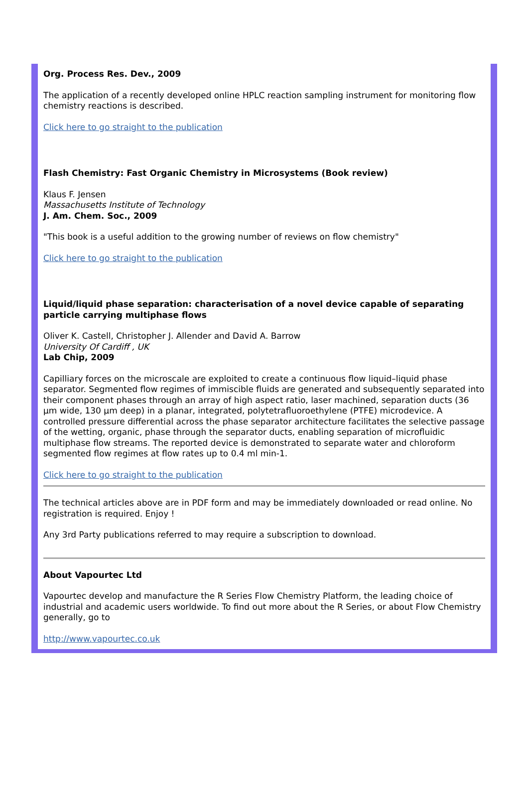Org. Process Res. Dev., 2009
The application of a recently developed online HPLC reaction sampling instrument for monitoring flow chemistry reactions is described.
Click here to go straight to the publication
Flash Chemistry: Fast Organic Chemistry in Microsystems (Book review)
Klaus F. Jensen
Massachusetts Institute of Technology
J. Am. Chem. Soc., 2009
"This book is a useful addition to the growing number of reviews on flow chemistry"
Click here to go straight to the publication
Liquid/liquid phase separation: characterisation of a novel device capable of separating particle carrying multiphase flows
Oliver K. Castell, Christopher J. Allender and David A. Barrow
University Of Cardiff , UK
Lab Chip, 2009
Capilliary forces on the microscale are exploited to create a continuous flow liquid–liquid phase separator. Segmented flow regimes of immiscible fluids are generated and subsequently separated into their component phases through an array of high aspect ratio, laser machined, separation ducts (36 µm wide, 130 µm deep) in a planar, integrated, polytetrafluoroethylene (PTFE) microdevice. A controlled pressure differential across the phase separator architecture facilitates the selective passage of the wetting, organic, phase through the separator ducts, enabling separation of microfluidic multiphase flow streams. The reported device is demonstrated to separate water and chloroform segmented flow regimes at flow rates up to 0.4 ml min-1.
Click here to go straight to the publication
The technical articles above are in PDF form and may be immediately downloaded or read online. No registration is required. Enjoy !
Any 3rd Party publications referred to may require a subscription to download.
About Vapourtec Ltd
Vapourtec develop and manufacture the R Series Flow Chemistry Platform, the leading choice of industrial and academic users worldwide. To find out more about the R Series, or about Flow Chemistry generally, go to
http://www.vapourtec.co.uk